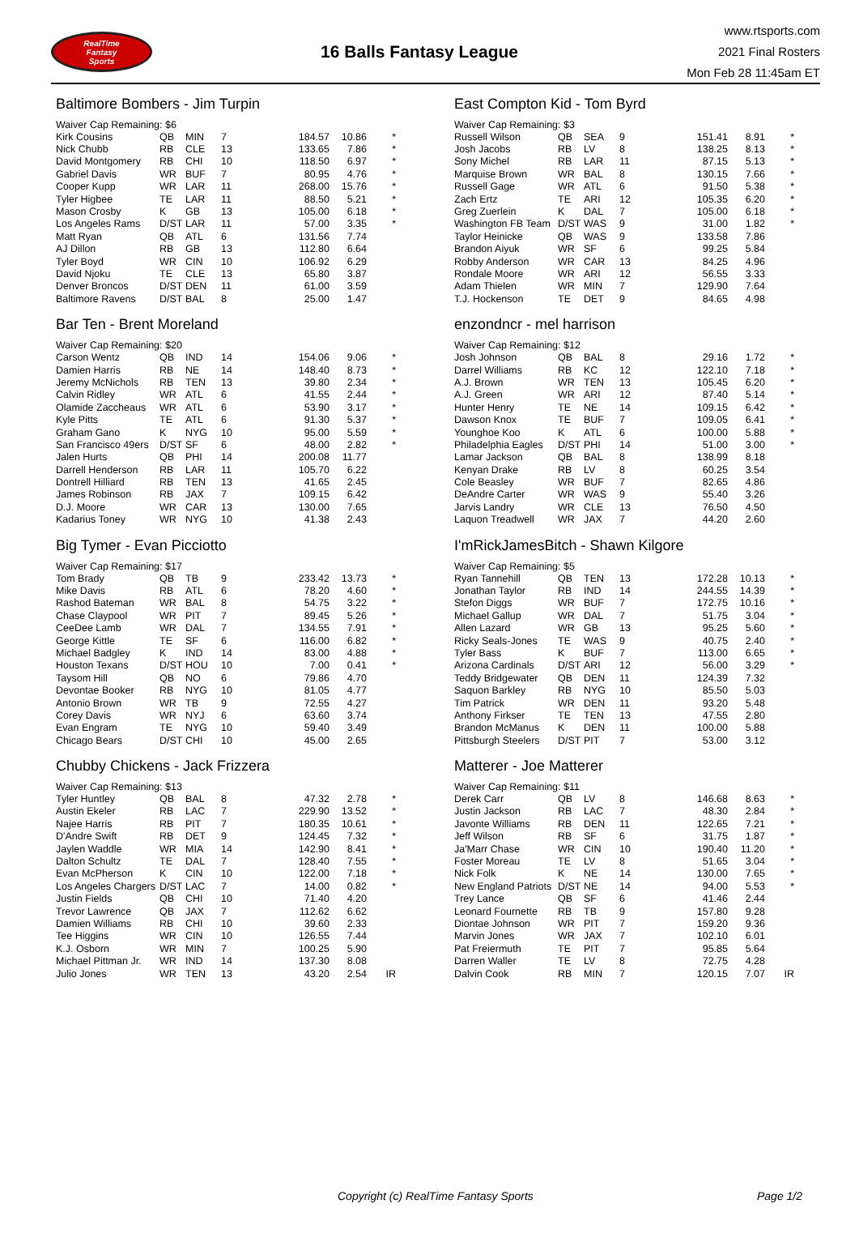RealTime
Fantasy
Sports
16 Balls Fantasy League
www.rtsports.com
2021 Final Rosters
Mon Feb 28 11:45am ET
Baltimore Bombers - Jim Turpin
Waiver Cap Remaining: $6
| Kirk Cousins | QB | MIN | 7 | 184.57 | 10.86 | * |
| Nick Chubb | RB | CLE | 13 | 133.65 | 7.86 | * |
| David Montgomery | RB | CHI | 10 | 118.50 | 6.97 | * |
| Gabriel Davis | WR | BUF | 7 | 80.95 | 4.76 | * |
| Cooper Kupp | WR | LAR | 11 | 268.00 | 15.76 | * |
| Tyler Higbee | TE | LAR | 11 | 88.50 | 5.21 | * |
| Mason Crosby | K | GB | 13 | 105.00 | 6.18 | * |
| Los Angeles Rams | D/ST | LAR | 11 | 57.00 | 3.35 | * |
| Matt Ryan | QB | ATL | 6 | 131.56 | 7.74 | |
| AJ Dillon | RB | GB | 13 | 112.80 | 6.64 | |
| Tyler Boyd | WR | CIN | 10 | 106.92 | 6.29 | |
| David Njoku | TE | CLE | 13 | 65.80 | 3.87 | |
| Denver Broncos | D/ST | DEN | 11 | 61.00 | 3.59 | |
| Baltimore Ravens | D/ST | BAL | 8 | 25.00 | 1.47 | |
Bar Ten - Brent Moreland
Waiver Cap Remaining: $20
| Carson Wentz | QB | IND | 14 | 154.06 | 9.06 | * |
| Damien Harris | RB | NE | 14 | 148.40 | 8.73 | * |
| Jeremy McNichols | RB | TEN | 13 | 39.80 | 2.34 | * |
| Calvin Ridley | WR | ATL | 6 | 41.55 | 2.44 | * |
| Olamide Zaccheaus | WR | ATL | 6 | 53.90 | 3.17 | * |
| Kyle Pitts | TE | ATL | 6 | 91.30 | 5.37 | * |
| Graham Gano | K | NYG | 10 | 95.00 | 5.59 | * |
| San Francisco 49ers | D/ST | SF | 6 | 48.00 | 2.82 | * |
| Jalen Hurts | QB | PHI | 14 | 200.08 | 11.77 | |
| Darrell Henderson | RB | LAR | 11 | 105.70 | 6.22 | |
| Dontrell Hilliard | RB | TEN | 13 | 41.65 | 2.45 | |
| James Robinson | RB | JAX | 7 | 109.15 | 6.42 | |
| D.J. Moore | WR | CAR | 13 | 130.00 | 7.65 | |
| Kadarius Toney | WR | NYG | 10 | 41.38 | 2.43 | |
Big Tymer - Evan Picciotto
Waiver Cap Remaining: $17
| Tom Brady | QB | TB | 9 | 233.42 | 13.73 | * |
| Mike Davis | RB | ATL | 6 | 78.20 | 4.60 | * |
| Rashod Bateman | WR | BAL | 8 | 54.75 | 3.22 | * |
| Chase Claypool | WR | PIT | 7 | 89.45 | 5.26 | * |
| CeeDee Lamb | WR | DAL | 7 | 134.55 | 7.91 | * |
| George Kittle | TE | SF | 6 | 116.00 | 6.82 | * |
| Michael Badgley | K | IND | 14 | 83.00 | 4.88 | * |
| Houston Texans | D/ST | HOU | 10 | 7.00 | 0.41 | * |
| Taysom Hill | QB | NO | 6 | 79.86 | 4.70 | |
| Devontae Booker | RB | NYG | 10 | 81.05 | 4.77 | |
| Antonio Brown | WR | TB | 9 | 72.55 | 4.27 | |
| Corey Davis | WR | NYJ | 6 | 63.60 | 3.74 | |
| Evan Engram | TE | NYG | 10 | 59.40 | 3.49 | |
| Chicago Bears | D/ST | CHI | 10 | 45.00 | 2.65 | |
Chubby Chickens - Jack Frizzera
Waiver Cap Remaining: $13
| Tyler Huntley | QB | BAL | 8 | 47.32 | 2.78 | * |
| Austin Ekeler | RB | LAC | 7 | 229.90 | 13.52 | * |
| Najee Harris | RB | PIT | 7 | 180.35 | 10.61 | * |
| D'Andre Swift | RB | DET | 9 | 124.45 | 7.32 | * |
| Jaylen Waddle | WR | MIA | 14 | 142.90 | 8.41 | * |
| Dalton Schultz | TE | DAL | 7 | 128.40 | 7.55 | * |
| Evan McPherson | K | CIN | 10 | 122.00 | 7.18 | * |
| Los Angeles Chargers | D/ST | LAC | 7 | 14.00 | 0.82 | * |
| Justin Fields | QB | CHI | 10 | 71.40 | 4.20 | |
| Trevor Lawrence | QB | JAX | 7 | 112.62 | 6.62 | |
| Damien Williams | RB | CHI | 10 | 39.60 | 2.33 | |
| Tee Higgins | WR | CIN | 10 | 126.55 | 7.44 | |
| K.J. Osborn | WR | MIN | 7 | 100.25 | 5.90 | |
| Michael Pittman Jr. | WR | IND | 14 | 137.30 | 8.08 | |
| Julio Jones | WR | TEN | 13 | 43.20 | 2.54 | IR |
East Compton Kid - Tom Byrd
Waiver Cap Remaining: $3
| Russell Wilson | QB | SEA | 9 | 151.41 | 8.91 | * |
| Josh Jacobs | RB | LV | 8 | 138.25 | 8.13 | * |
| Sony Michel | RB | LAR | 11 | 87.15 | 5.13 | * |
| Marquise Brown | WR | BAL | 8 | 130.15 | 7.66 | * |
| Russell Gage | WR | ATL | 6 | 91.50 | 5.38 | * |
| Zach Ertz | TE | ARI | 12 | 105.35 | 6.20 | * |
| Greg Zuerlein | K | DAL | 7 | 105.00 | 6.18 | * |
| Washington FB Team | D/ST | WAS | 9 | 31.00 | 1.82 | * |
| Taylor Heinicke | QB | WAS | 9 | 133.58 | 7.86 | |
| Brandon Aiyuk | WR | SF | 6 | 99.25 | 5.84 | |
| Robby Anderson | WR | CAR | 13 | 84.25 | 4.96 | |
| Rondale Moore | WR | ARI | 12 | 56.55 | 3.33 | |
| Adam Thielen | WR | MIN | 7 | 129.90 | 7.64 | |
| T.J. Hockenson | TE | DET | 9 | 84.65 | 4.98 | |
enzondncr - mel harrison
Waiver Cap Remaining: $12
| Josh Johnson | QB | BAL | 8 | 29.16 | 1.72 | * |
| Darrel Williams | RB | KC | 12 | 122.10 | 7.18 | * |
| A.J. Brown | WR | TEN | 13 | 105.45 | 6.20 | * |
| A.J. Green | WR | ARI | 12 | 87.40 | 5.14 | * |
| Hunter Henry | TE | NE | 14 | 109.15 | 6.42 | * |
| Dawson Knox | TE | BUF | 7 | 109.05 | 6.41 | * |
| Younghoe Koo | K | ATL | 6 | 100.00 | 5.88 | * |
| Philadelphia Eagles | D/ST | PHI | 14 | 51.00 | 3.00 | * |
| Lamar Jackson | QB | BAL | 8 | 138.99 | 8.18 | |
| Kenyan Drake | RB | LV | 8 | 60.25 | 3.54 | |
| Cole Beasley | WR | BUF | 7 | 82.65 | 4.86 | |
| DeAndre Carter | WR | WAS | 9 | 55.40 | 3.26 | |
| Jarvis Landry | WR | CLE | 13 | 76.50 | 4.50 | |
| Laquon Treadwell | WR | JAX | 7 | 44.20 | 2.60 | |
I'mRickJamesBitch - Shawn Kilgore
Waiver Cap Remaining: $5
| Ryan Tannehill | QB | TEN | 13 | 172.28 | 10.13 | * |
| Jonathan Taylor | RB | IND | 14 | 244.55 | 14.39 | * |
| Stefon Diggs | WR | BUF | 7 | 172.75 | 10.16 | * |
| Michael Gallup | WR | DAL | 7 | 51.75 | 3.04 | * |
| Allen Lazard | WR | GB | 13 | 95.25 | 5.60 | * |
| Ricky Seals-Jones | TE | WAS | 9 | 40.75 | 2.40 | * |
| Tyler Bass | K | BUF | 7 | 113.00 | 6.65 | * |
| Arizona Cardinals | D/ST | ARI | 12 | 56.00 | 3.29 | * |
| Teddy Bridgewater | QB | DEN | 11 | 124.39 | 7.32 | |
| Saquon Barkley | RB | NYG | 10 | 85.50 | 5.03 | |
| Tim Patrick | WR | DEN | 11 | 93.20 | 5.48 | |
| Anthony Firkser | TE | TEN | 13 | 47.55 | 2.80 | |
| Brandon McManus | K | DEN | 11 | 100.00 | 5.88 | |
| Pittsburgh Steelers | D/ST | PIT | 7 | 53.00 | 3.12 | |
Matterer - Joe Matterer
Waiver Cap Remaining: $11
| Derek Carr | QB | LV | 8 | 146.68 | 8.63 | * |
| Justin Jackson | RB | LAC | 7 | 48.30 | 2.84 | * |
| Javonte Williams | RB | DEN | 11 | 122.65 | 7.21 | * |
| Jeff Wilson | RB | SF | 6 | 31.75 | 1.87 | * |
| Ja'Marr Chase | WR | CIN | 10 | 190.40 | 11.20 | * |
| Foster Moreau | TE | LV | 8 | 51.65 | 3.04 | * |
| Nick Folk | K | NE | 14 | 130.00 | 7.65 | * |
| New England Patriots | D/ST | NE | 14 | 94.00 | 5.53 | * |
| Trey Lance | QB | SF | 6 | 41.46 | 2.44 | |
| Leonard Fournette | RB | TB | 9 | 157.80 | 9.28 | |
| Diontae Johnson | WR | PIT | 7 | 159.20 | 9.36 | |
| Marvin Jones | WR | JAX | 7 | 102.10 | 6.01 | |
| Pat Freiermuth | TE | PIT | 7 | 95.85 | 5.64 | |
| Darren Waller | TE | LV | 8 | 72.75 | 4.28 | |
| Dalvin Cook | RB | MIN | 7 | 120.15 | 7.07 | IR |
Copyright (c) RealTime Fantasy Sports Page 1/2